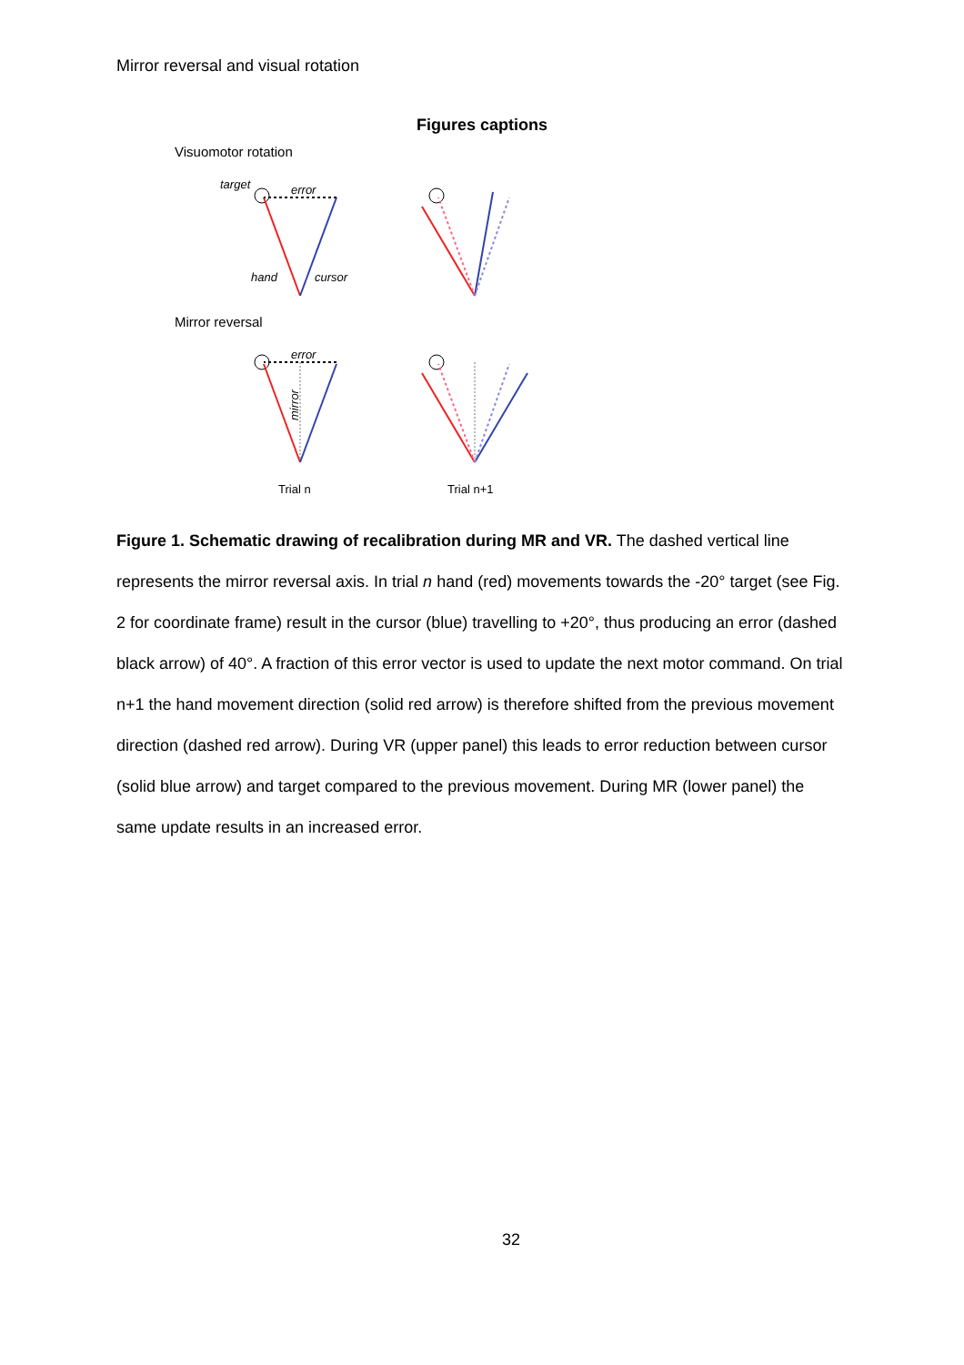Mirror reversal and visual rotation
Figures captions
Visuomotor rotation
target
error
hand
cursor
Mirror reversal
error
mirror
Trial n
Trial n+1
Figure 1. Schematic drawing of recalibration during MR and VR. The dashed vertical line represents the mirror reversal axis. In trial n hand (red) movements towards the -20° target (see Fig. 2 for coordinate frame) result in the cursor (blue) travelling to +20°, thus producing an error (dashed black arrow) of 40°. A fraction of this error vector is used to update the next motor command. On trial n+1 the hand movement direction (solid red arrow) is therefore shifted from the previous movement direction (dashed red arrow). During VR (upper panel) this leads to error reduction between cursor (solid blue arrow) and target compared to the previous movement. During MR (lower panel) the same update results in an increased error.
32